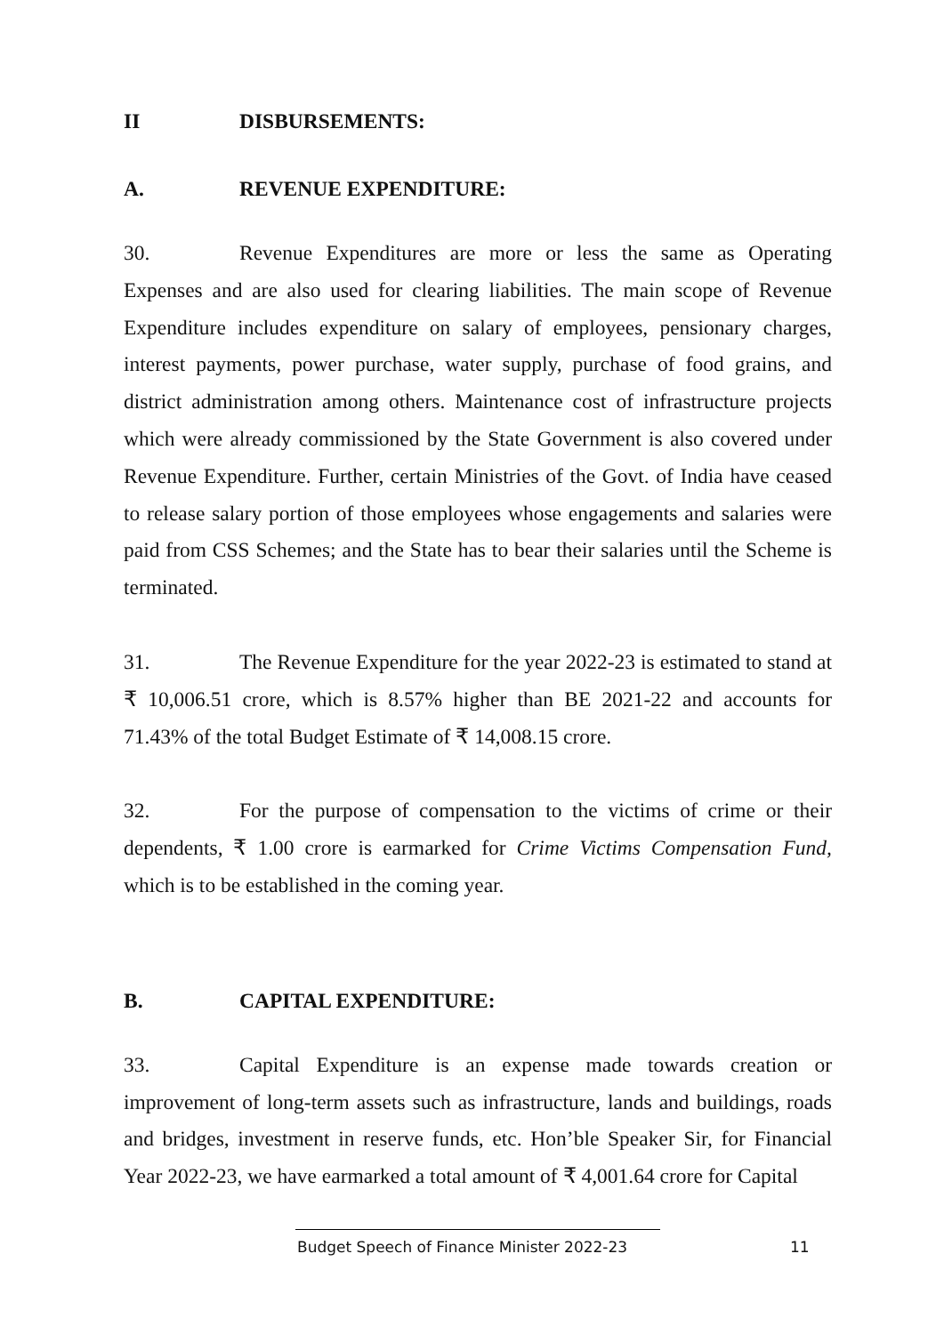II DISBURSEMENTS:
A. REVENUE EXPENDITURE:
30. Revenue Expenditures are more or less the same as Operating Expenses and are also used for clearing liabilities. The main scope of Revenue Expenditure includes expenditure on salary of employees, pensionary charges, interest payments, power purchase, water supply, purchase of food grains, and district administration among others. Maintenance cost of infrastructure projects which were already commissioned by the State Government is also covered under Revenue Expenditure. Further, certain Ministries of the Govt. of India have ceased to release salary portion of those employees whose engagements and salaries were paid from CSS Schemes; and the State has to bear their salaries until the Scheme is terminated.
31. The Revenue Expenditure for the year 2022-23 is estimated to stand at ₹ 10,006.51 crore, which is 8.57% higher than BE 2021-22 and accounts for 71.43% of the total Budget Estimate of ₹ 14,008.15 crore.
32. For the purpose of compensation to the victims of crime or their dependents, ₹ 1.00 crore is earmarked for Crime Victims Compensation Fund, which is to be established in the coming year.
B. CAPITAL EXPENDITURE:
33. Capital Expenditure is an expense made towards creation or improvement of long-term assets such as infrastructure, lands and buildings, roads and bridges, investment in reserve funds, etc. Hon’ble Speaker Sir, for Financial Year 2022-23, we have earmarked a total amount of ₹ 4,001.64 crore for Capital
Budget Speech of Finance Minister 2022-23 11